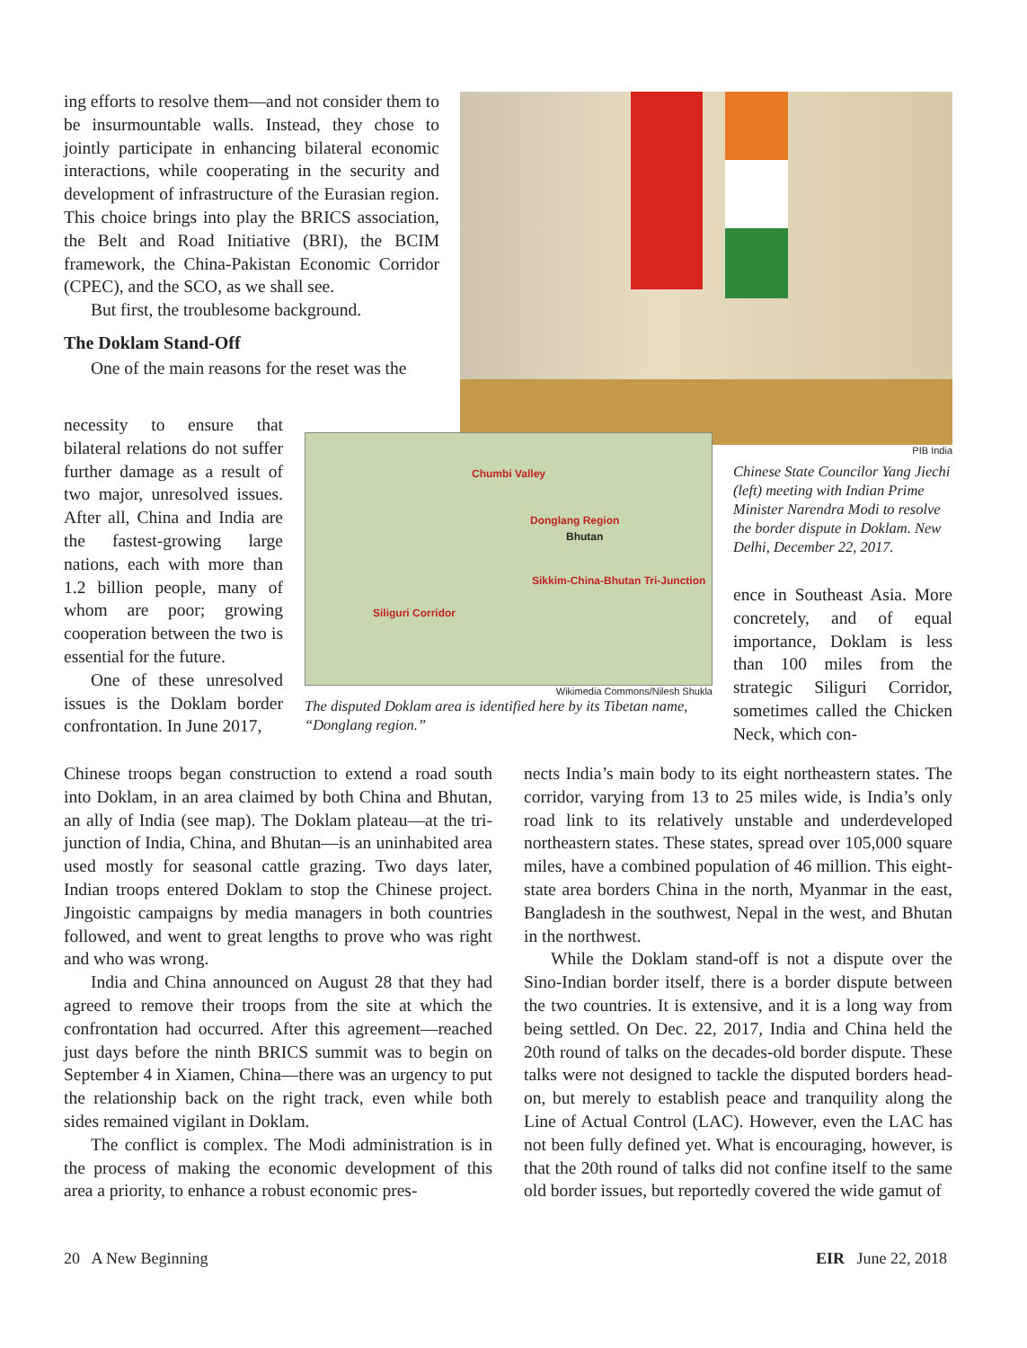ing efforts to resolve them—and not consider them to be insurmountable walls. Instead, they chose to jointly participate in enhancing bilateral economic interactions, while cooperating in the security and development of infrastructure of the Eurasian region. This choice brings into play the BRICS association, the Belt and Road Initiative (BRI), the BCIM framework, the China-Pakistan Economic Corridor (CPEC), and the SCO, as we shall see.
But first, the troublesome background.
The Doklam Stand-Off
One of the main reasons for the reset was the
PIB India
Chinese State Councilor Yang Jiechi (left) meeting with Indian Prime Minister Narendra Modi to resolve the border dispute in Doklam. New Delhi, December 22, 2017.
ence in Southeast Asia. More concretely, and of equal importance, Doklam is less than 100 miles from the strategic Siliguri Corridor, sometimes called the Chicken Neck, which con-
necessity to ensure that bilateral relations do not suffer further damage as a result of two major, unresolved issues. After all, China and India are the fastest-growing large nations, each with more than 1.2 billion people, many of whom are poor; growing cooperation between the two is essential for the future.
One of these unresolved issues is the Doklam border confrontation. In June 2017,
Chumbi Valley
Donglang Region
Bhutan
Sikkim-China-Bhutan Tri-Junction
Siliguri Corridor
Wikimedia Commons/Nilesh Shukla
The disputed Doklam area is identified here by its Tibetan name, “Donglang region.”
Chinese troops began construction to extend a road south into Doklam, in an area claimed by both China and Bhutan, an ally of India (see map). The Doklam plateau—at the tri-junction of India, China, and Bhutan—is an uninhabited area used mostly for seasonal cattle grazing. Two days later, Indian troops entered Doklam to stop the Chinese project. Jingoistic campaigns by media managers in both countries followed, and went to great lengths to prove who was right and who was wrong.
India and China announced on August 28 that they had agreed to remove their troops from the site at which the confrontation had occurred. After this agreement—reached just days before the ninth BRICS summit was to begin on September 4 in Xiamen, China—there was an urgency to put the relationship back on the right track, even while both sides remained vigilant in Doklam.
The conflict is complex. The Modi administration is in the process of making the economic development of this area a priority, to enhance a robust economic pres-
nects India’s main body to its eight northeastern states. The corridor, varying from 13 to 25 miles wide, is India’s only road link to its relatively unstable and underdeveloped northeastern states. These states, spread over 105,000 square miles, have a combined population of 46 million. This eight-state area borders China in the north, Myanmar in the east, Bangladesh in the southwest, Nepal in the west, and Bhutan in the northwest.
While the Doklam stand-off is not a dispute over the Sino-Indian border itself, there is a border dispute between the two countries. It is extensive, and it is a long way from being settled. On Dec. 22, 2017, India and China held the 20th round of talks on the decades-old border dispute. These talks were not designed to tackle the disputed borders head-on, but merely to establish peace and tranquility along the Line of Actual Control (LAC). However, even the LAC has not been fully defined yet. What is encouraging, however, is that the 20th round of talks did not confine itself to the same old border issues, but reportedly covered the wide gamut of
20 A New Beginning EIR June 22, 2018